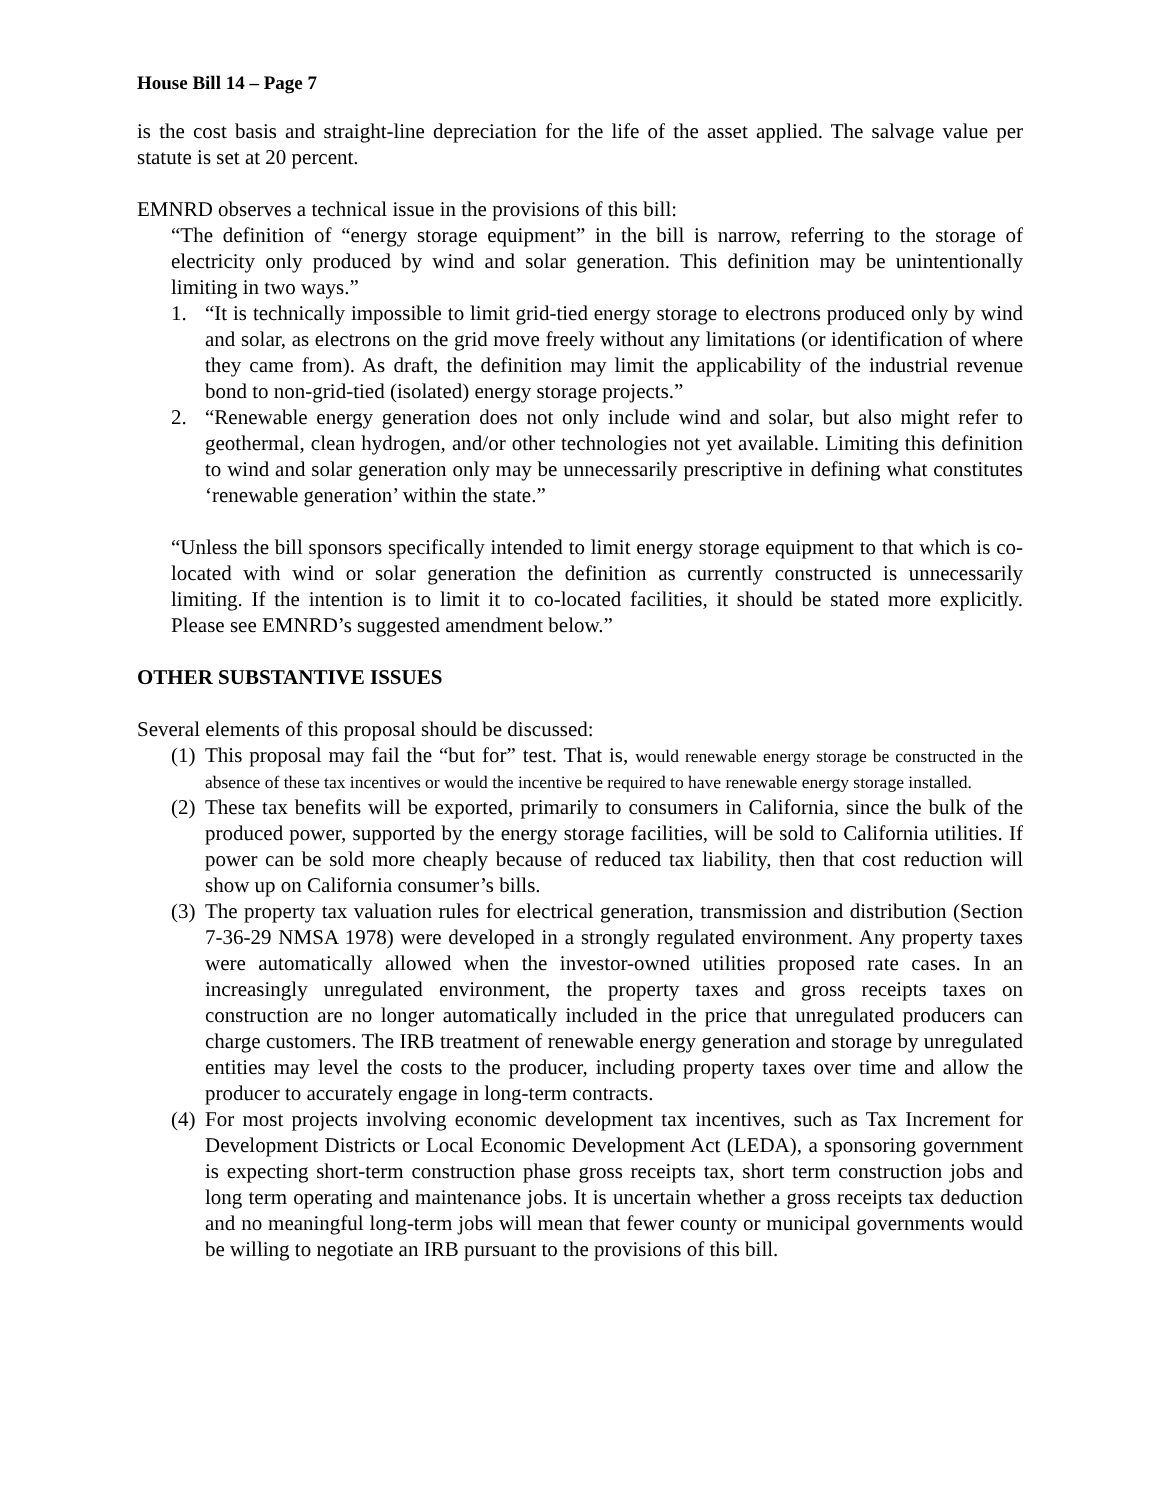House Bill 14 – Page 7
is the cost basis and straight-line depreciation for the life of the asset applied. The salvage value per statute is set at 20 percent.
EMNRD observes a technical issue in the provisions of this bill:
“The definition of “energy storage equipment” in the bill is narrow, referring to the storage of electricity only produced by wind and solar generation. This definition may be unintentionally limiting in two ways.”
1. “It is technically impossible to limit grid-tied energy storage to electrons produced only by wind and solar, as electrons on the grid move freely without any limitations (or identification of where they came from). As draft, the definition may limit the applicability of the industrial revenue bond to non-grid-tied (isolated) energy storage projects.”
2. “Renewable energy generation does not only include wind and solar, but also might refer to geothermal, clean hydrogen, and/or other technologies not yet available. Limiting this definition to wind and solar generation only may be unnecessarily prescriptive in defining what constitutes ‘renewable generation’ within the state.”
“Unless the bill sponsors specifically intended to limit energy storage equipment to that which is co-located with wind or solar generation the definition as currently constructed is unnecessarily limiting. If the intention is to limit it to co-located facilities, it should be stated more explicitly. Please see EMNRD’s suggested amendment below.”
OTHER SUBSTANTIVE ISSUES
Several elements of this proposal should be discussed:
(1) This proposal may fail the “but for” test. That is, would renewable energy storage be constructed in the absence of these tax incentives or would the incentive be required to have renewable energy storage installed.
(2) These tax benefits will be exported, primarily to consumers in California, since the bulk of the produced power, supported by the energy storage facilities, will be sold to California utilities. If power can be sold more cheaply because of reduced tax liability, then that cost reduction will show up on California consumer’s bills.
(3) The property tax valuation rules for electrical generation, transmission and distribution (Section 7-36-29 NMSA 1978) were developed in a strongly regulated environment. Any property taxes were automatically allowed when the investor-owned utilities proposed rate cases. In an increasingly unregulated environment, the property taxes and gross receipts taxes on construction are no longer automatically included in the price that unregulated producers can charge customers. The IRB treatment of renewable energy generation and storage by unregulated entities may level the costs to the producer, including property taxes over time and allow the producer to accurately engage in long-term contracts.
(4) For most projects involving economic development tax incentives, such as Tax Increment for Development Districts or Local Economic Development Act (LEDA), a sponsoring government is expecting short-term construction phase gross receipts tax, short term construction jobs and long term operating and maintenance jobs. It is uncertain whether a gross receipts tax deduction and no meaningful long-term jobs will mean that fewer county or municipal governments would be willing to negotiate an IRB pursuant to the provisions of this bill.